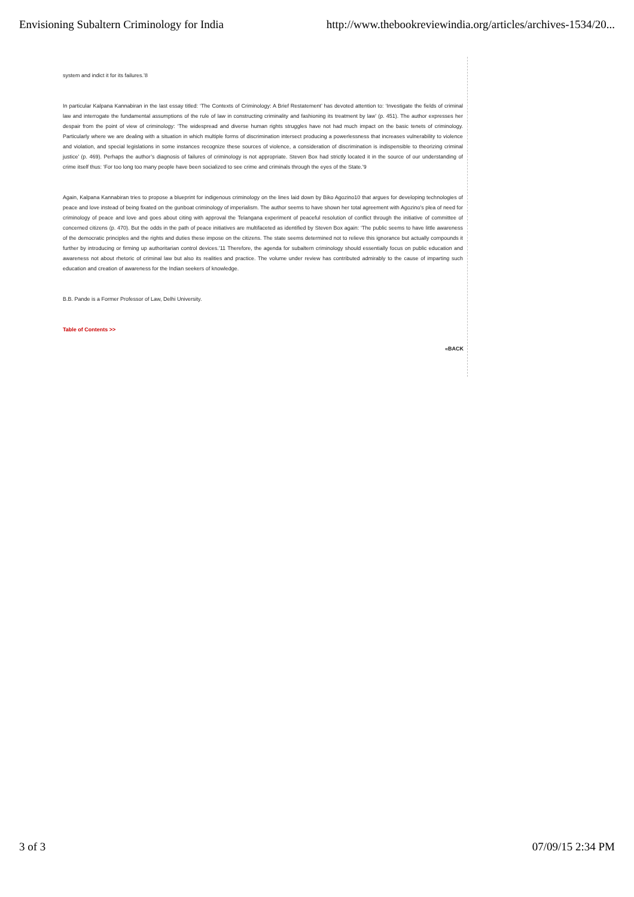Envisioning Subaltern Criminology for India http://www.thebookreviewindia.org/articles/archives-1534/20...
system and indict it for its failures.’8
In particular Kalpana Kannabiran in the last essay titled: ‘The Contexts of Criminology: A Brief Restatement’ has devoted attention to: ‘Investigate the fields of criminal law and interrogate the fundamental assumptions of the rule of law in constructing criminality and fashioning its treatment by law’ (p. 451). The author expresses her despair from the point of view of criminology: ‘The widespread and diverse human rights struggles have not had much impact on the basic tenets of criminology. Particularly where we are dealing with a situation in which multiple forms of discrimination intersect producing a powerlessness that increases vulnerability to violence and violation, and special legislations in some instances recognize these sources of violence, a consideration of discrimination is indispensible to theorizing criminal justice’ (p. 469). Perhaps the author’s diagnosis of failures of criminology is not appropriate. Steven Box had strictly located it in the source of our understanding of crime itself thus: ‘For too long too many people have been socialized to see crime and criminals through the eyes of the State.’9
Again, Kalpana Kannabiran tries to propose a blueprint for indigenous criminology on the lines laid down by Biko Agozino10 that argues for developing technologies of peace and love instead of being fixated on the gunboat criminology of imperialism. The author seems to have shown her total agreement with Agozino’s plea of need for criminology of peace and love and goes about citing with approval the Telangana experiment of peaceful resolution of conflict through the initiative of committee of concerned citizens (p. 470). But the odds in the path of peace initiatives are multifaceted as identified by Steven Box again: ‘The public seems to have little awareness of the democratic principles and the rights and duties these impose on the citizens. The state seems determined not to relieve this ignorance but actually compounds it further by introducing or firming up authoritarian control devices.’11 Therefore, the agenda for subaltern criminology should essentially focus on public education and awareness not about rhetoric of criminal law but also its realities and practice. The volume under review has contributed admirably to the cause of imparting such education and creation of awareness for the Indian seekers of knowledge.
B.B. Pande is a Former Professor of Law, Delhi University.
Table of Contents >>
«BACK
3 of 3 07/09/15 2:34 PM